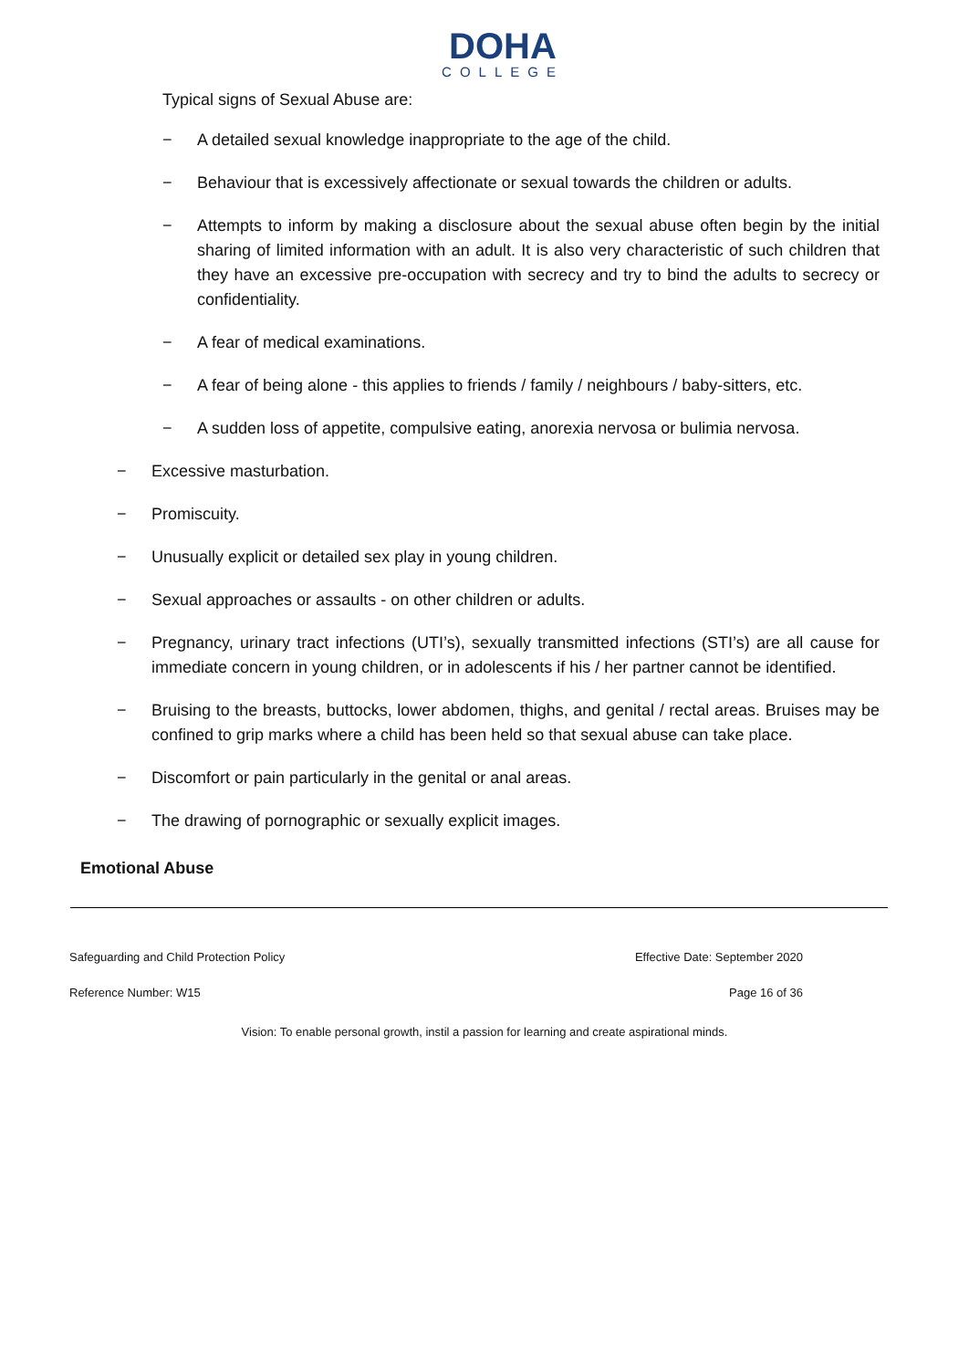DOHA
COLLEGE
Typical signs of Sexual Abuse are:
− A detailed sexual knowledge inappropriate to the age of the child.
− Behaviour that is excessively affectionate or sexual towards the children or adults.
− Attempts to inform by making a disclosure about the sexual abuse often begin by the initial sharing of limited information with an adult. It is also very characteristic of such children that they have an excessive pre-occupation with secrecy and try to bind the adults to secrecy or confidentiality.
− A fear of medical examinations.
− A fear of being alone - this applies to friends / family / neighbours / baby-sitters, etc.
− A sudden loss of appetite, compulsive eating, anorexia nervosa or bulimia nervosa.
− Excessive masturbation.
− Promiscuity.
− Unusually explicit or detailed sex play in young children.
− Sexual approaches or assaults - on other children or adults.
− Pregnancy, urinary tract infections (UTI’s), sexually transmitted infections (STI’s) are all cause for immediate concern in young children, or in adolescents if his / her partner cannot be identified.
− Bruising to the breasts, buttocks, lower abdomen, thighs, and genital / rectal areas. Bruises may be confined to grip marks where a child has been held so that sexual abuse can take place.
− Discomfort or pain particularly in the genital or anal areas.
− The drawing of pornographic or sexually explicit images.
Emotional Abuse
Safeguarding and Child Protection Policy Effective Date: September 2020
Reference Number: W15 Page 16 of 36
Vision: To enable personal growth, instil a passion for learning and create aspirational minds.